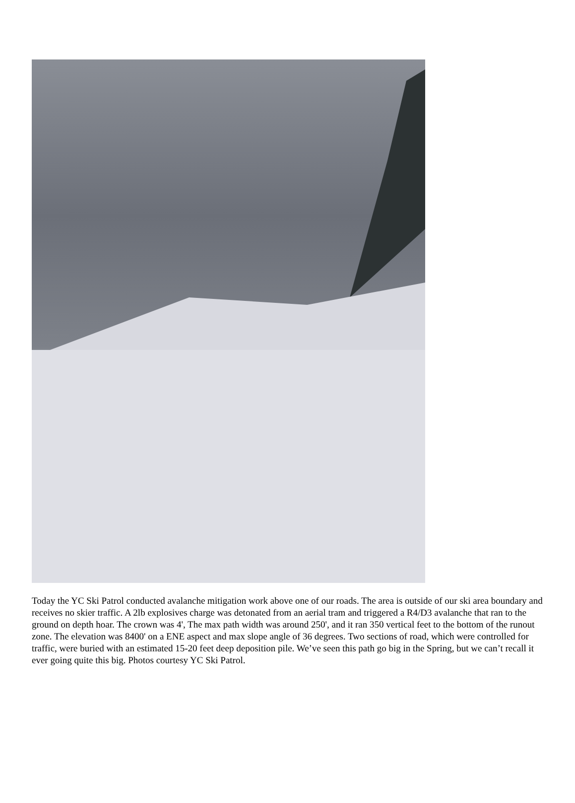Today the YC Ski Patrol conducted avalanche mitigation work above one of our roads. The area is outside of our ski area boundary and receives no skier traffic. A 2lb explosives charge was detonated from an aerial tram and triggered a R4/D3 avalanche that ran to the ground on depth hoar. The crown was 4', The max path width was around 250', and it ran 350 vertical feet to the bottom of the runout zone. The elevation was 8400' on a ENE aspect and max slope angle of 36 degrees. Two sections of road, which were controlled for traffic, were buried with an estimated 15-20 feet deep deposition pile. We’ve seen this path go big in the Spring, but we can’t recall it ever going quite this big. Photos courtesy YC Ski Patrol.